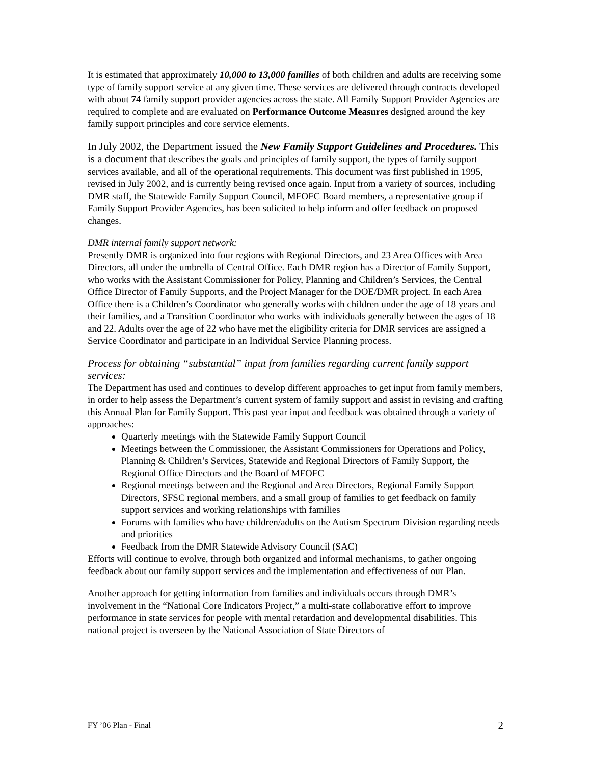It is estimated that approximately 10,000 to 13,000 families of both children and adults are receiving some type of family support service at any given time. These services are delivered through contracts developed with about 74 family support provider agencies across the state. All Family Support Provider Agencies are required to complete and are evaluated on Performance Outcome Measures designed around the key family support principles and core service elements.
In July 2002, the Department issued the New Family Support Guidelines and Procedures. This is a document that describes the goals and principles of family support, the types of family support services available, and all of the operational requirements. This document was first published in 1995, revised in July 2002, and is currently being revised once again. Input from a variety of sources, including DMR staff, the Statewide Family Support Council, MFOFC Board members, a representative group if Family Support Provider Agencies, has been solicited to help inform and offer feedback on proposed changes.
DMR internal family support network:
Presently DMR is organized into four regions with Regional Directors, and 23 Area Offices with Area Directors, all under the umbrella of Central Office. Each DMR region has a Director of Family Support, who works with the Assistant Commissioner for Policy, Planning and Children’s Services, the Central Office Director of Family Supports, and the Project Manager for the DOE/DMR project. In each Area Office there is a Children’s Coordinator who generally works with children under the age of 18 years and their families, and a Transition Coordinator who works with individuals generally between the ages of 18 and 22. Adults over the age of 22 who have met the eligibility criteria for DMR services are assigned a Service Coordinator and participate in an Individual Service Planning process.
Process for obtaining “substantial” input from families regarding current family support services:
The Department has used and continues to develop different approaches to get input from family members, in order to help assess the Department’s current system of family support and assist in revising and crafting this Annual Plan for Family Support. This past year input and feedback was obtained through a variety of approaches:
Quarterly meetings with the Statewide Family Support Council
Meetings between the Commissioner, the Assistant Commissioners for Operations and Policy, Planning & Children’s Services, Statewide and Regional Directors of Family Support, the Regional Office Directors and the Board of MFOFC
Regional meetings between and the Regional and Area Directors, Regional Family Support Directors, SFSC regional members, and a small group of families to get feedback on family support services and working relationships with families
Forums with families who have children/adults on the Autism Spectrum Division regarding needs and priorities
Feedback from the DMR Statewide Advisory Council (SAC)
Efforts will continue to evolve, through both organized and informal mechanisms, to gather ongoing feedback about our family support services and the implementation and effectiveness of our Plan.
Another approach for getting information from families and individuals occurs through DMR’s involvement in the “National Core Indicators Project,” a multi-state collaborative effort to improve performance in state services for people with mental retardation and developmental disabilities. This national project is overseen by the National Association of State Directors of
FY ’06 Plan - Final 2